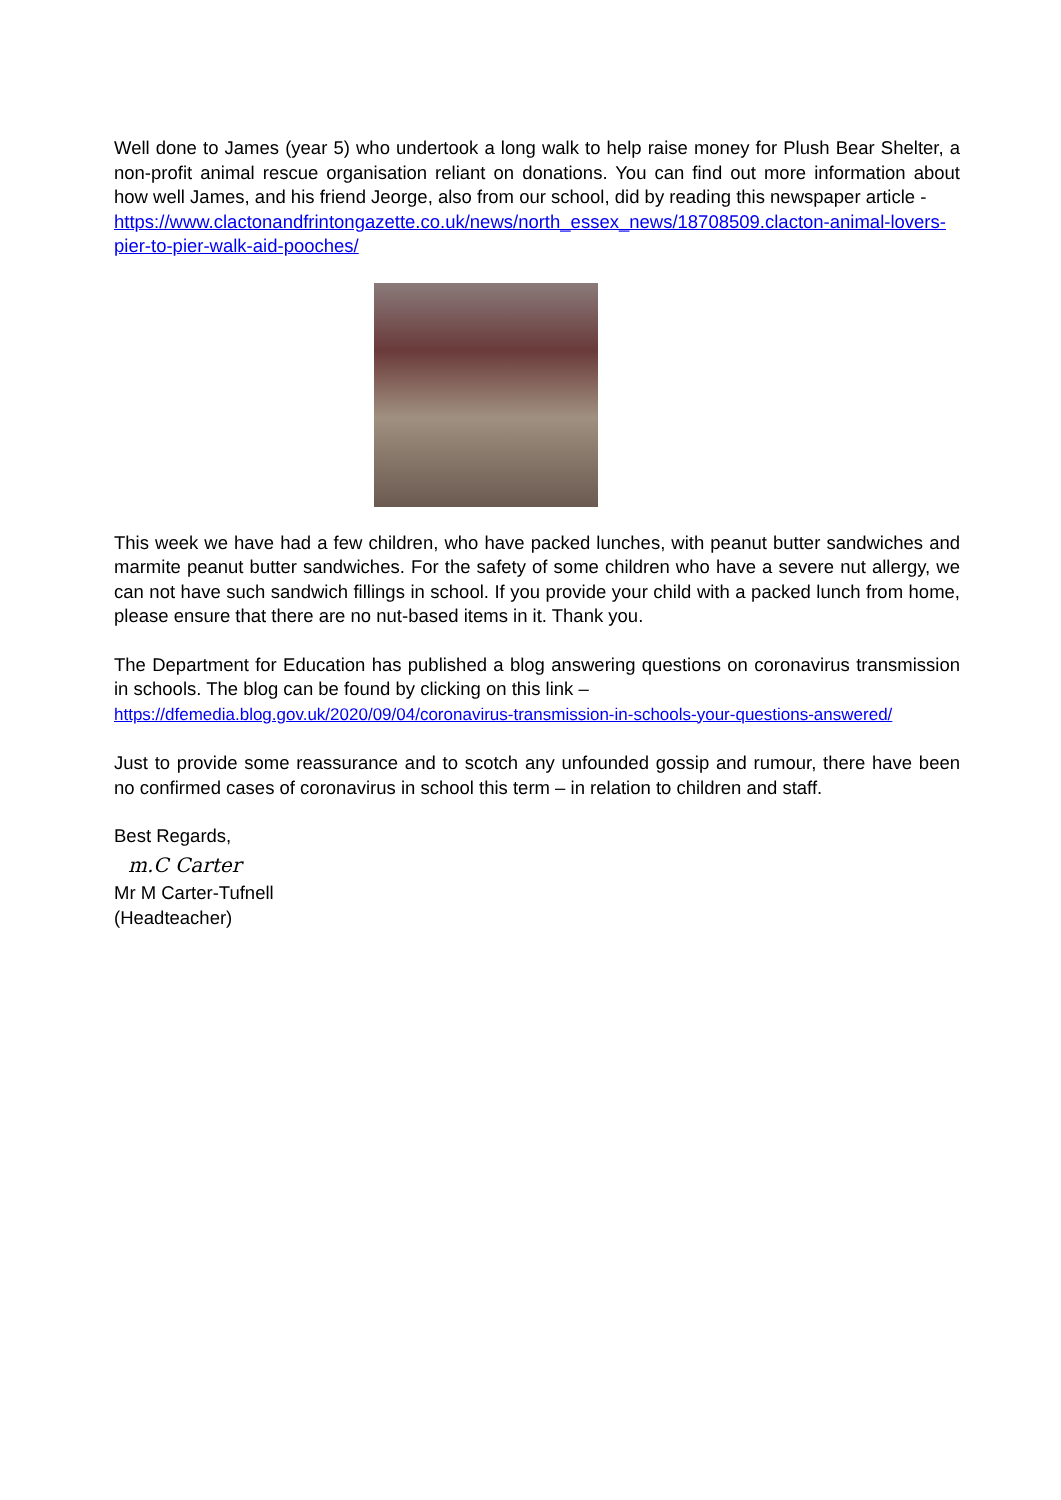Well done to James (year 5) who undertook a long walk to help raise money for Plush Bear Shelter, a non-profit animal rescue organisation reliant on donations. You can find out more information about how well James, and his friend Jeorge, also from our school, did by reading this newspaper article -
https://www.clactonandfrintongazette.co.uk/news/north_essex_news/18708509.clacton-animal-lovers-pier-to-pier-walk-aid-pooches/
This week we have had a few children, who have packed lunches, with peanut butter sandwiches and marmite peanut butter sandwiches. For the safety of some children who have a severe nut allergy, we can not have such sandwich fillings in school. If you provide your child with a packed lunch from home, please ensure that there are no nut-based items in it. Thank you.
The Department for Education has published a blog answering questions on coronavirus transmission in schools. The blog can be found by clicking on this link –
https://dfemedia.blog.gov.uk/2020/09/04/coronavirus-transmission-in-schools-your-questions-answered/
Just to provide some reassurance and to scotch any unfounded gossip and rumour, there have been no confirmed cases of coronavirus in school this term – in relation to children and staff.
Best Regards,
m.C Carter
Mr M Carter-Tufnell
(Headteacher)